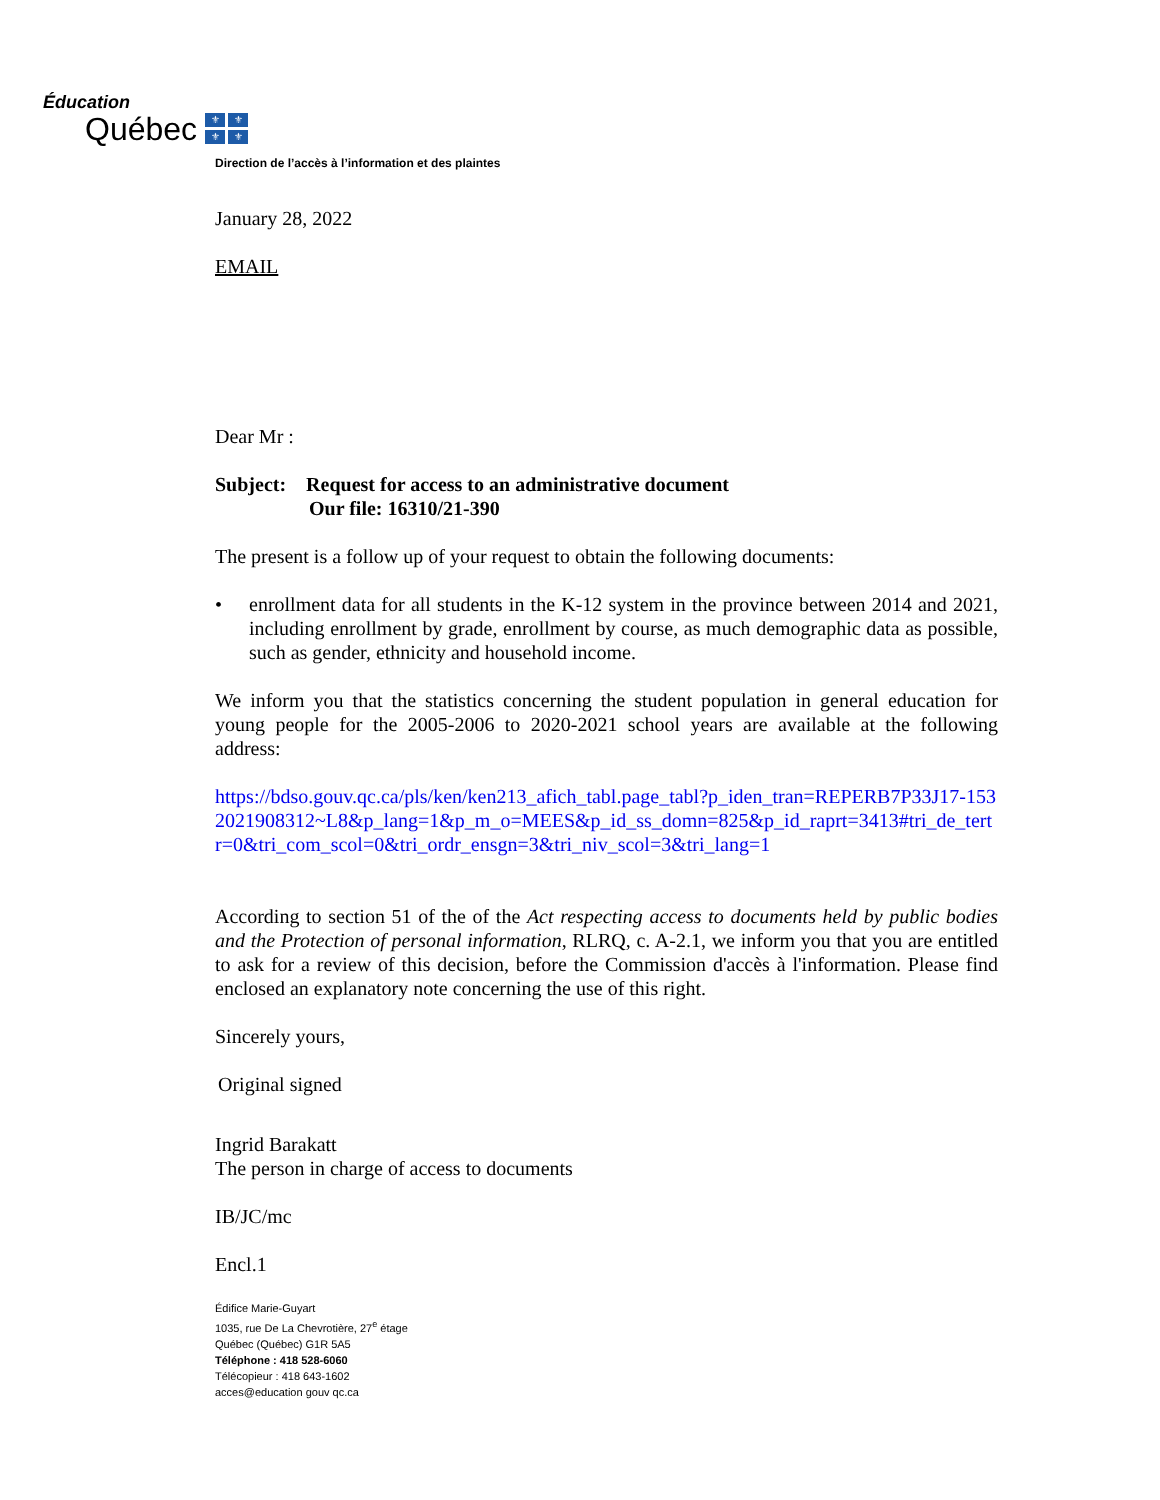Éducation
Québec
⚜ ⚜ ⚜ ⚜
Direction de l’accès à l’information et des plaintes
January 28, 2022
EMAIL
Dear Mr :
Subject: Request for access to an administrative document
Our file: 16310/21-390
The present is a follow up of your request to obtain the following documents:
• enrollment data for all students in the K-12 system in the province between 2014 and 2021, including enrollment by grade, enrollment by course, as much demographic data as possible, such as gender, ethnicity and household income.
We inform you that the statistics concerning the student population in general education for young people for the 2005-2006 to 2020-2021 school years are available at the following address:
https://bdso.gouv.qc.ca/pls/ken/ken213_afich_tabl.page_tabl?p_iden_tran=REPERB7P33J17-1532021908312~L8&p_lang=1&p_m_o=MEES&p_id_ss_domn=825&p_id_raprt=3413#tri_de_tertr=0&tri_com_scol=0&tri_ordr_ensgn=3&tri_niv_scol=3&tri_lang=1
According to section 51 of the of the Act respecting access to documents held by public bodies and the Protection of personal information, RLRQ, c. A-2.1, we inform you that you are entitled to ask for a review of this decision, before the Commission d'accès à l'information. Please find enclosed an explanatory note concerning the use of this right.
Sincerely yours,
Original signed
Ingrid Barakatt
The person in charge of access to documents
IB/JC/mc
Encl.1
Édifice Marie-Guyart
1035, rue De La Chevrotière, 27<sup>e</sup> étage
Québec (Québec) G1R 5A5
Téléphone : 418 528-6060
Télécopieur : 418 643-1602
acces@education gouv qc.ca